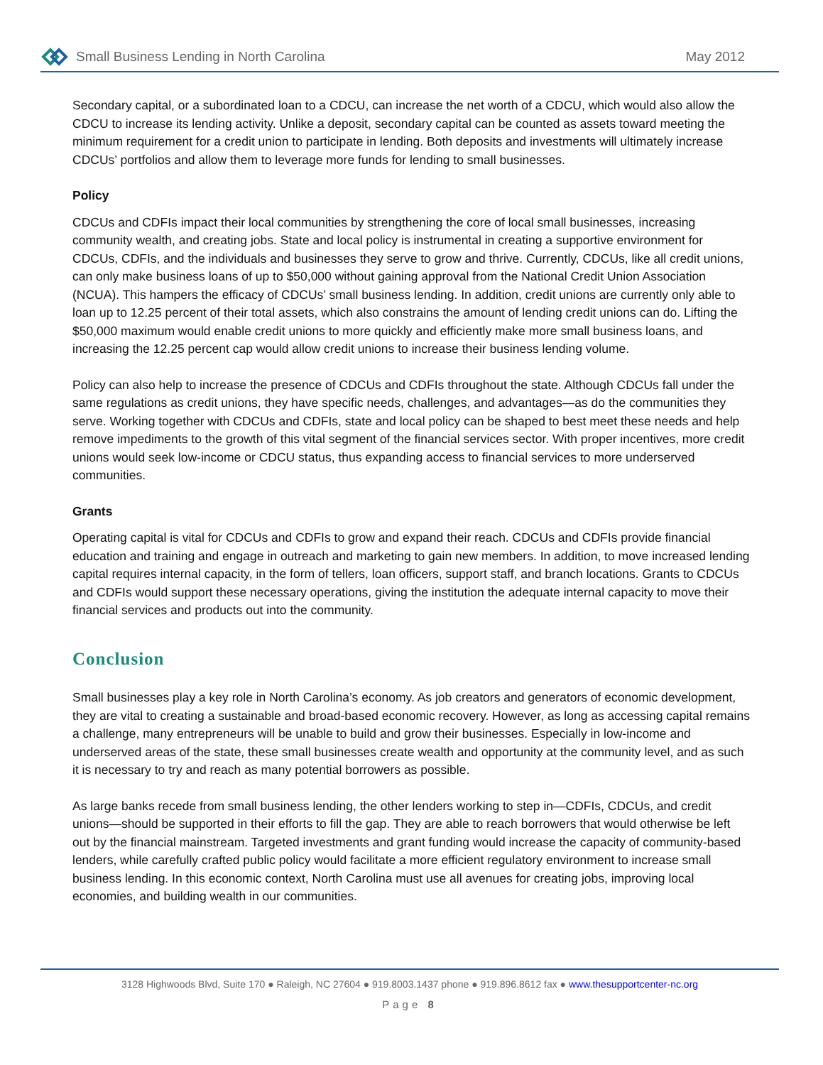Small Business Lending in North Carolina May 2012
Secondary capital, or a subordinated loan to a CDCU, can increase the net worth of a CDCU, which would also allow the CDCU to increase its lending activity. Unlike a deposit, secondary capital can be counted as assets toward meeting the minimum requirement for a credit union to participate in lending. Both deposits and investments will ultimately increase CDCUs’ portfolios and allow them to leverage more funds for lending to small businesses.
Policy
CDCUs and CDFIs impact their local communities by strengthening the core of local small businesses, increasing community wealth, and creating jobs. State and local policy is instrumental in creating a supportive environment for CDCUs, CDFIs, and the individuals and businesses they serve to grow and thrive. Currently, CDCUs, like all credit unions, can only make business loans of up to $50,000 without gaining approval from the National Credit Union Association (NCUA). This hampers the efficacy of CDCUs’ small business lending. In addition, credit unions are currently only able to loan up to 12.25 percent of their total assets, which also constrains the amount of lending credit unions can do. Lifting the $50,000 maximum would enable credit unions to more quickly and efficiently make more small business loans, and increasing the 12.25 percent cap would allow credit unions to increase their business lending volume.
Policy can also help to increase the presence of CDCUs and CDFIs throughout the state. Although CDCUs fall under the same regulations as credit unions, they have specific needs, challenges, and advantages—as do the communities they serve. Working together with CDCUs and CDFIs, state and local policy can be shaped to best meet these needs and help remove impediments to the growth of this vital segment of the financial services sector. With proper incentives, more credit unions would seek low-income or CDCU status, thus expanding access to financial services to more underserved communities.
Grants
Operating capital is vital for CDCUs and CDFIs to grow and expand their reach. CDCUs and CDFIs provide financial education and training and engage in outreach and marketing to gain new members. In addition, to move increased lending capital requires internal capacity, in the form of tellers, loan officers, support staff, and branch locations. Grants to CDCUs and CDFIs would support these necessary operations, giving the institution the adequate internal capacity to move their financial services and products out into the community.
Conclusion
Small businesses play a key role in North Carolina’s economy. As job creators and generators of economic development, they are vital to creating a sustainable and broad-based economic recovery. However, as long as accessing capital remains a challenge, many entrepreneurs will be unable to build and grow their businesses. Especially in low-income and underserved areas of the state, these small businesses create wealth and opportunity at the community level, and as such it is necessary to try and reach as many potential borrowers as possible.
As large banks recede from small business lending, the other lenders working to step in—CDFIs, CDCUs, and credit unions—should be supported in their efforts to fill the gap. They are able to reach borrowers that would otherwise be left out by the financial mainstream. Targeted investments and grant funding would increase the capacity of community-based lenders, while carefully crafted public policy would facilitate a more efficient regulatory environment to increase small business lending. In this economic context, North Carolina must use all avenues for creating jobs, improving local economies, and building wealth in our communities.
3128 Highwoods Blvd, Suite 170 ● Raleigh, NC 27604 ● 919.8003.1437 phone ● 919.896.8612 fax ● www.thesupportcenter-nc.org
Page 8